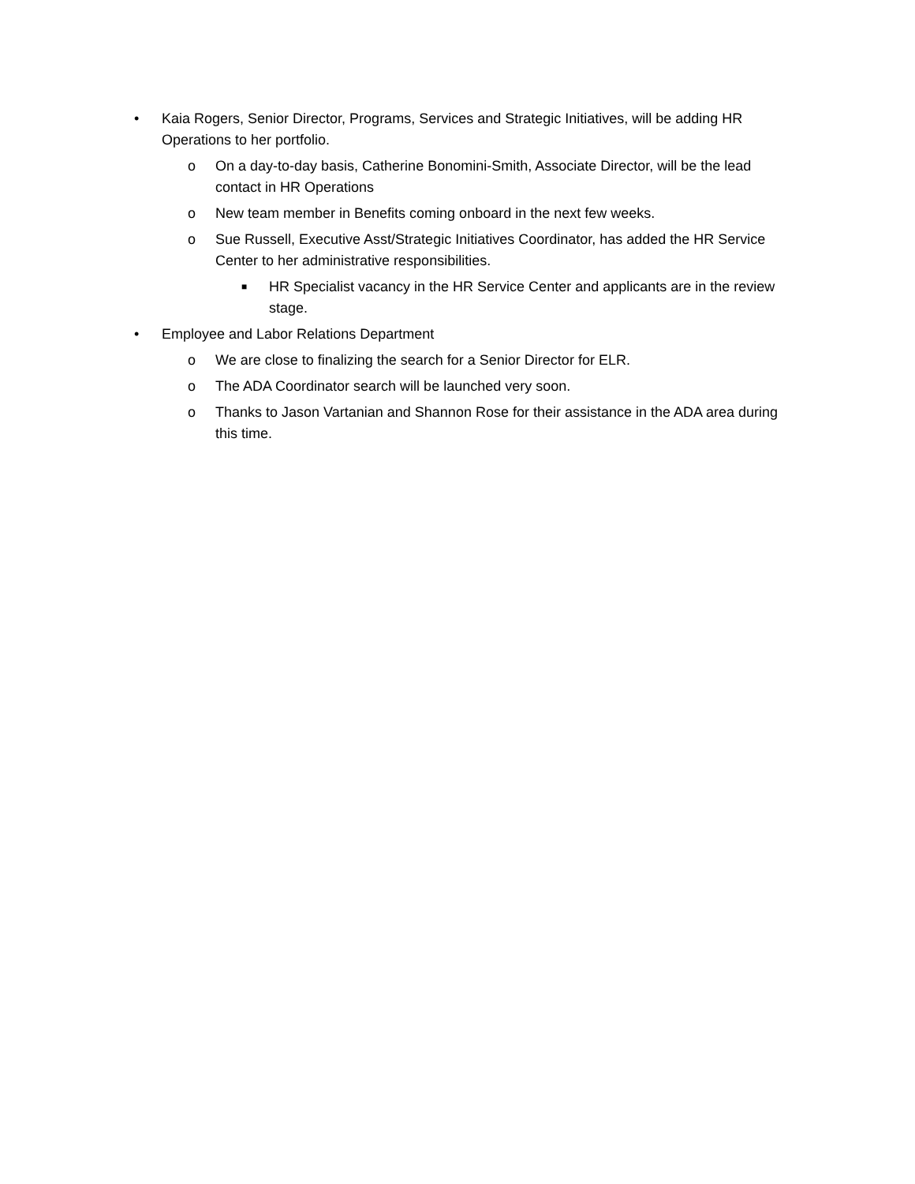• Kaia Rogers, Senior Director, Programs, Services and Strategic Initiatives, will be adding HR Operations to her portfolio.
o On a day-to-day basis, Catherine Bonomini-Smith, Associate Director, will be the lead contact in HR Operations
o New team member in Benefits coming onboard in the next few weeks.
o Sue Russell, Executive Asst/Strategic Initiatives Coordinator, has added the HR Service Center to her administrative responsibilities.
■ HR Specialist vacancy in the HR Service Center and applicants are in the review stage.
• Employee and Labor Relations Department
o We are close to finalizing the search for a Senior Director for ELR.
o The ADA Coordinator search will be launched very soon.
o Thanks to Jason Vartanian and Shannon Rose for their assistance in the ADA area during this time.